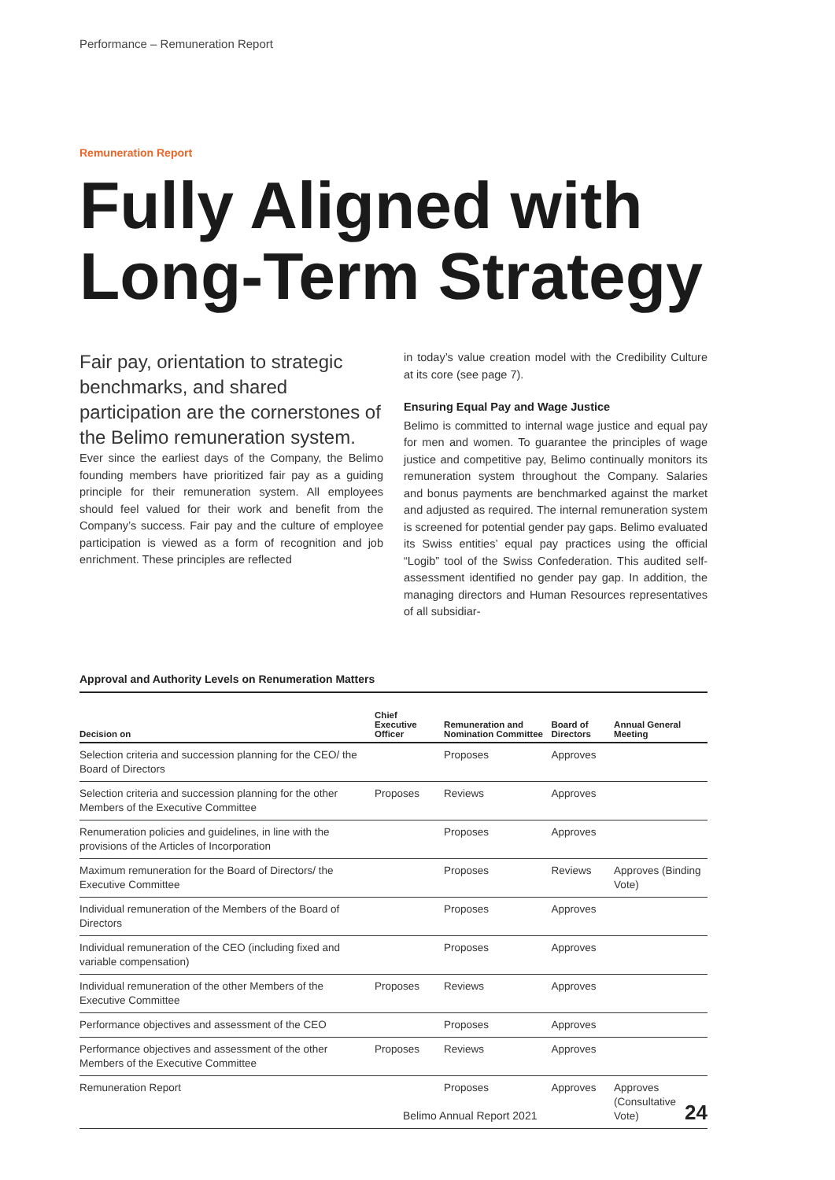Performance – Remuneration Report
Remuneration Report
Fully Aligned with Long-Term Strategy
Fair pay, orientation to strategic benchmarks, and shared participation are the cornerstones of the Belimo remuneration system.
Ever since the earliest days of the Company, the Belimo founding members have prioritized fair pay as a guiding principle for their remuneration system. All employees should feel valued for their work and benefit from the Company’s success. Fair pay and the culture of employee participation is viewed as a form of recognition and job enrichment. These principles are reflected
in today’s value creation model with the Credibility Culture at its core (see page 7).
Ensuring Equal Pay and Wage Justice
Belimo is committed to internal wage justice and equal pay for men and women. To guarantee the principles of wage justice and competitive pay, Belimo continually monitors its remuneration system throughout the Company. Salaries and bonus payments are benchmarked against the market and adjusted as required. The internal remuneration system is screened for potential gender pay gaps. Belimo evaluated its Swiss entities’ equal pay practices using the official “Logib” tool of the Swiss Confederation. This audited self-assessment identified no gender pay gap. In addition, the managing directors and Human Resources representatives of all subsidiar-
Approval and Authority Levels on Renumeration Matters
| Decision on | Chief Executive Officer | Remuneration and Nomination Committee | Board of Directors | Annual General Meeting |
| --- | --- | --- | --- | --- |
| Selection criteria and succession planning for the CEO/ the Board of Directors | | Proposes | Approves | |
| Selection criteria and succession planning for the other Members of the Executive Committee | Proposes | Reviews | Approves | |
| Renumeration policies and guidelines, in line with the provisions of the Articles of Incorporation | | Proposes | Approves | |
| Maximum remuneration for the Board of Directors/ the Executive Committee | | Proposes | Reviews | Approves (Binding Vote) |
| Individual remuneration of the Members of the Board of Directors | | Proposes | Approves | |
| Individual remuneration of the CEO (including fixed and variable compensation) | | Proposes | Approves | |
| Individual remuneration of the other Members of the Executive Committee | Proposes | Reviews | Approves | |
| Performance objectives and assessment of the CEO | | Proposes | Approves | |
| Performance objectives and assessment of the other Members of the Executive Committee | Proposes | Reviews | Approves | |
| Remuneration Report | | Proposes | Approves | Approves (Consultative Vote) |
Belimo Annual Report 2021 24